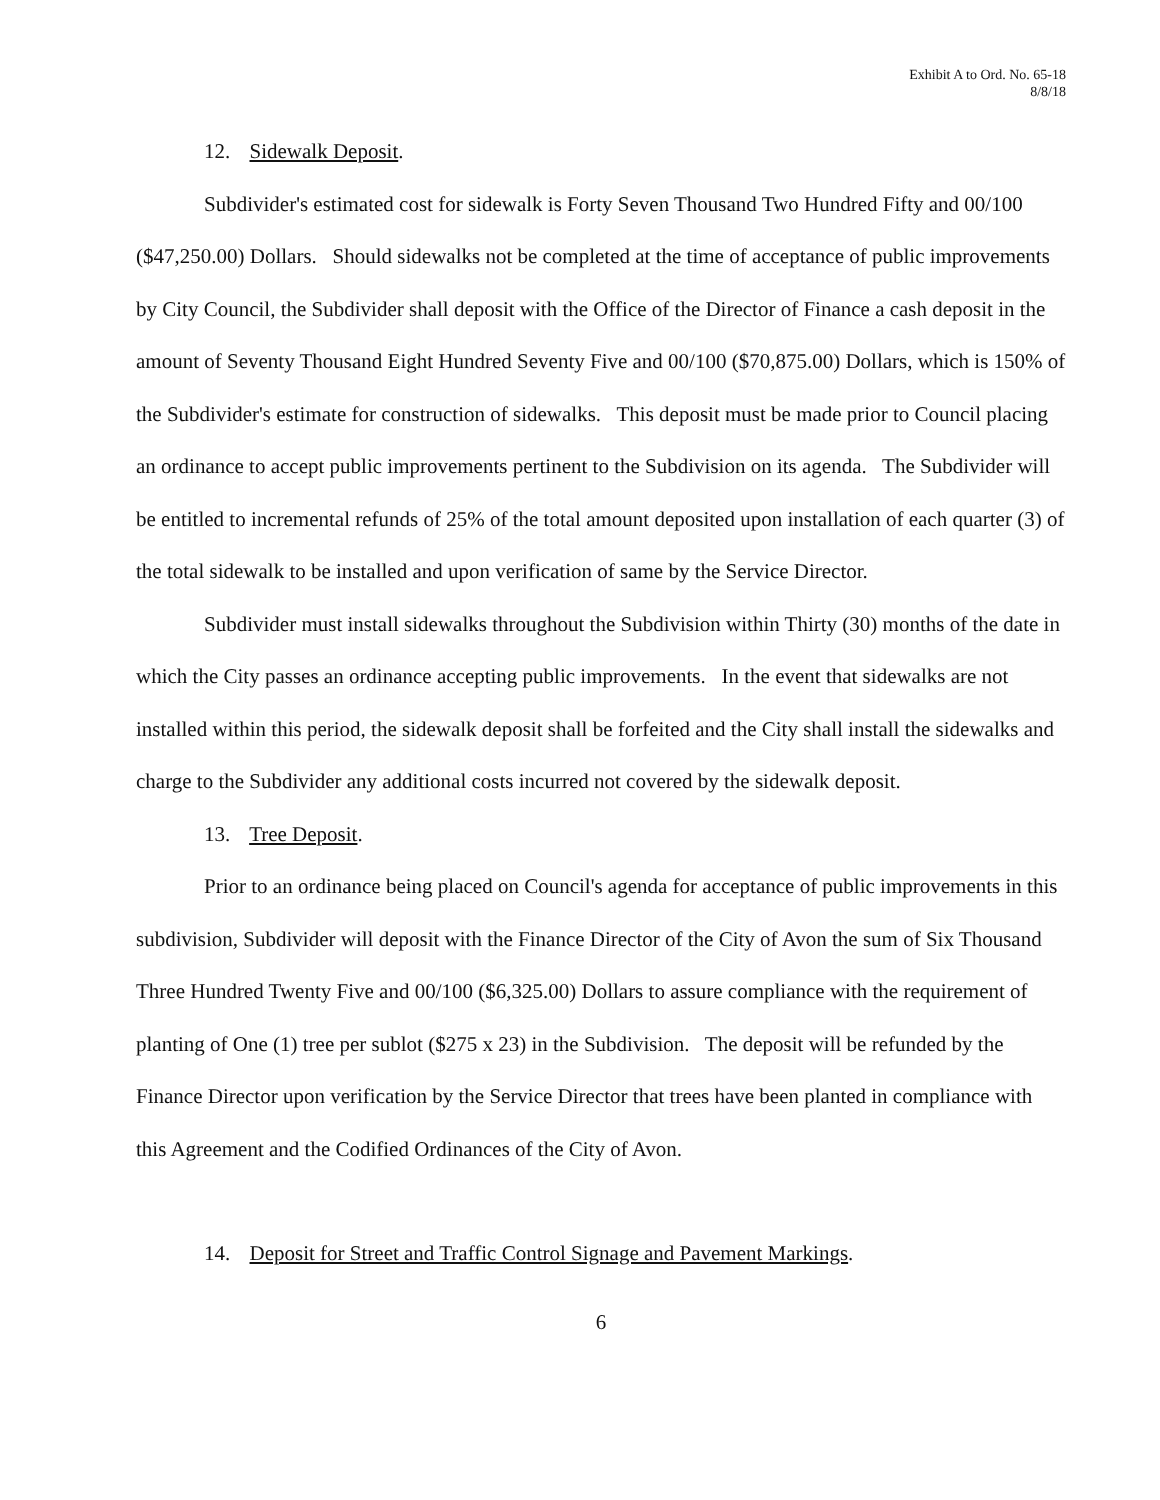Exhibit A to Ord. No. 65-18
8/8/18
12. Sidewalk Deposit.
Subdivider's estimated cost for sidewalk is Forty Seven Thousand Two Hundred Fifty and 00/100 ($47,250.00) Dollars. Should sidewalks not be completed at the time of acceptance of public improvements by City Council, the Subdivider shall deposit with the Office of the Director of Finance a cash deposit in the amount of Seventy Thousand Eight Hundred Seventy Five and 00/100 ($70,875.00) Dollars, which is 150% of the Subdivider's estimate for construction of sidewalks. This deposit must be made prior to Council placing an ordinance to accept public improvements pertinent to the Subdivision on its agenda. The Subdivider will be entitled to incremental refunds of 25% of the total amount deposited upon installation of each quarter (3) of the total sidewalk to be installed and upon verification of same by the Service Director.
Subdivider must install sidewalks throughout the Subdivision within Thirty (30) months of the date in which the City passes an ordinance accepting public improvements. In the event that sidewalks are not installed within this period, the sidewalk deposit shall be forfeited and the City shall install the sidewalks and charge to the Subdivider any additional costs incurred not covered by the sidewalk deposit.
13. Tree Deposit.
Prior to an ordinance being placed on Council's agenda for acceptance of public improvements in this subdivision, Subdivider will deposit with the Finance Director of the City of Avon the sum of Six Thousand Three Hundred Twenty Five and 00/100 ($6,325.00) Dollars to assure compliance with the requirement of planting of One (1) tree per sublot ($275 x 23) in the Subdivision. The deposit will be refunded by the Finance Director upon verification by the Service Director that trees have been planted in compliance with this Agreement and the Codified Ordinances of the City of Avon.
14. Deposit for Street and Traffic Control Signage and Pavement Markings.
6